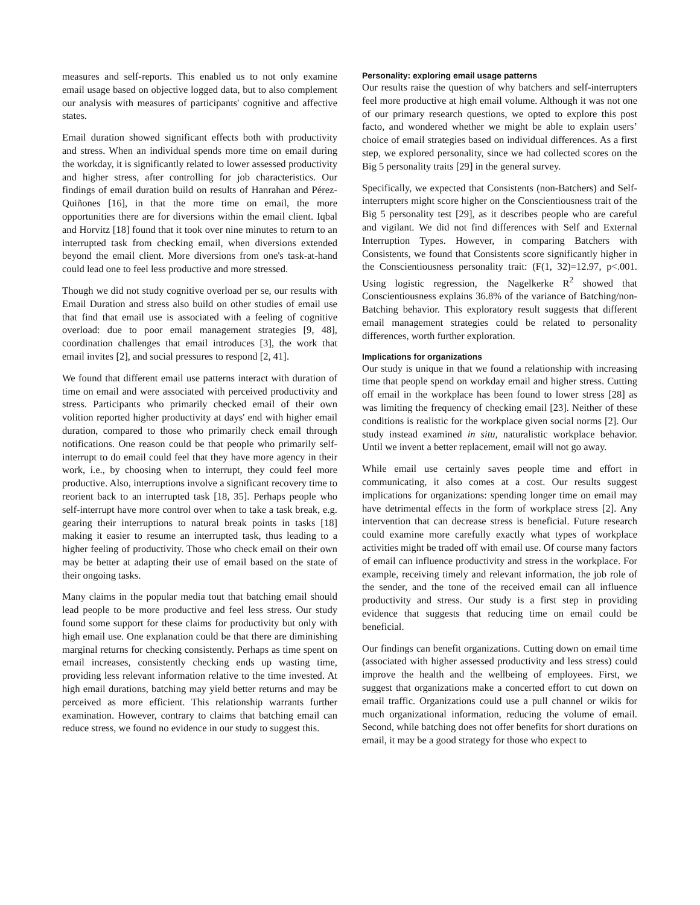measures and self-reports. This enabled us to not only examine email usage based on objective logged data, but to also complement our analysis with measures of participants' cognitive and affective states.
Email duration showed significant effects both with productivity and stress. When an individual spends more time on email during the workday, it is significantly related to lower assessed productivity and higher stress, after controlling for job characteristics. Our findings of email duration build on results of Hanrahan and Pérez-Quiñones [16], in that the more time on email, the more opportunities there are for diversions within the email client. Iqbal and Horvitz [18] found that it took over nine minutes to return to an interrupted task from checking email, when diversions extended beyond the email client. More diversions from one's task-at-hand could lead one to feel less productive and more stressed.
Though we did not study cognitive overload per se, our results with Email Duration and stress also build on other studies of email use that find that email use is associated with a feeling of cognitive overload: due to poor email management strategies [9, 48], coordination challenges that email introduces [3], the work that email invites [2], and social pressures to respond [2, 41].
We found that different email use patterns interact with duration of time on email and were associated with perceived productivity and stress. Participants who primarily checked email of their own volition reported higher productivity at days' end with higher email duration, compared to those who primarily check email through notifications. One reason could be that people who primarily self-interrupt to do email could feel that they have more agency in their work, i.e., by choosing when to interrupt, they could feel more productive. Also, interruptions involve a significant recovery time to reorient back to an interrupted task [18, 35]. Perhaps people who self-interrupt have more control over when to take a task break, e.g. gearing their interruptions to natural break points in tasks [18] making it easier to resume an interrupted task, thus leading to a higher feeling of productivity. Those who check email on their own may be better at adapting their use of email based on the state of their ongoing tasks.
Many claims in the popular media tout that batching email should lead people to be more productive and feel less stress. Our study found some support for these claims for productivity but only with high email use. One explanation could be that there are diminishing marginal returns for checking consistently. Perhaps as time spent on email increases, consistently checking ends up wasting time, providing less relevant information relative to the time invested. At high email durations, batching may yield better returns and may be perceived as more efficient. This relationship warrants further examination. However, contrary to claims that batching email can reduce stress, we found no evidence in our study to suggest this.
Personality: exploring email usage patterns
Our results raise the question of why batchers and self-interrupters feel more productive at high email volume. Although it was not one of our primary research questions, we opted to explore this post facto, and wondered whether we might be able to explain users’ choice of email strategies based on individual differences. As a first step, we explored personality, since we had collected scores on the Big 5 personality traits [29] in the general survey.
Specifically, we expected that Consistents (non-Batchers) and Self-interrupters might score higher on the Conscientiousness trait of the Big 5 personality test [29], as it describes people who are careful and vigilant. We did not find differences with Self and External Interruption Types. However, in comparing Batchers with Consistents, we found that Consistents score significantly higher in the Conscientiousness personality trait: (F(1, 32)=12.97, p<.001. Using logistic regression, the Nagelkerke R<sup>2</sup> showed that Conscientiousness explains 36.8% of the variance of Batching/non-Batching behavior. This exploratory result suggests that different email management strategies could be related to personality differences, worth further exploration.
Implications for organizations
Our study is unique in that we found a relationship with increasing time that people spend on workday email and higher stress. Cutting off email in the workplace has been found to lower stress [28] as was limiting the frequency of checking email [23]. Neither of these conditions is realistic for the workplace given social norms [2]. Our study instead examined in situ, naturalistic workplace behavior. Until we invent a better replacement, email will not go away.
While email use certainly saves people time and effort in communicating, it also comes at a cost. Our results suggest implications for organizations: spending longer time on email may have detrimental effects in the form of workplace stress [2]. Any intervention that can decrease stress is beneficial. Future research could examine more carefully exactly what types of workplace activities might be traded off with email use. Of course many factors of email can influence productivity and stress in the workplace. For example, receiving timely and relevant information, the job role of the sender, and the tone of the received email can all influence productivity and stress. Our study is a first step in providing evidence that suggests that reducing time on email could be beneficial.
Our findings can benefit organizations. Cutting down on email time (associated with higher assessed productivity and less stress) could improve the health and the wellbeing of employees. First, we suggest that organizations make a concerted effort to cut down on email traffic. Organizations could use a pull channel or wikis for much organizational information, reducing the volume of email. Second, while batching does not offer benefits for short durations on email, it may be a good strategy for those who expect to